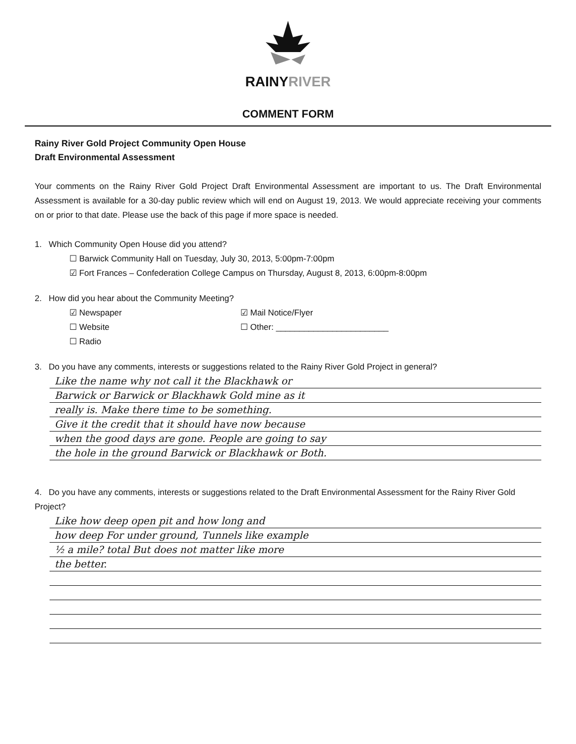RAINYRIVER
COMMENT FORM
Rainy River Gold Project Community Open House
Draft Environmental Assessment
Your comments on the Rainy River Gold Project Draft Environmental Assessment are important to us. The Draft Environmental Assessment is available for a 30-day public review which will end on August 19, 2013. We would appreciate receiving your comments on or prior to that date. Please use the back of this page if more space is needed.
1. Which Community Open House did you attend?
☐ Barwick Community Hall on Tuesday, July 30, 2013, 5:00pm-7:00pm
☑ Fort Frances – Confederation College Campus on Thursday, August 8, 2013, 6:00pm-8:00pm
2. How did you hear about the Community Meeting?
☑ Newspaper
☐ Website
☐ Radio
☑ Mail Notice/Flyer
☐ Other: ________________________
3. Do you have any comments, interests or suggestions related to the Rainy River Gold Project in general?
Like the name why not call it the Blackhawk or
Barwick or Barwick or Blackhawk Gold mine as it
really is. Make there time to be something.
Give it the credit that it should have now because
when the good days are gone. People are going to say
the hole in the ground Barwick or Blackhawk or Both.
4. Do you have any comments, interests or suggestions related to the Draft Environmental Assessment for the Rainy River Gold Project?
Like how deep open pit and how long and
how deep For under ground, Tunnels like example
½ a mile? total But does not matter like more
the better.